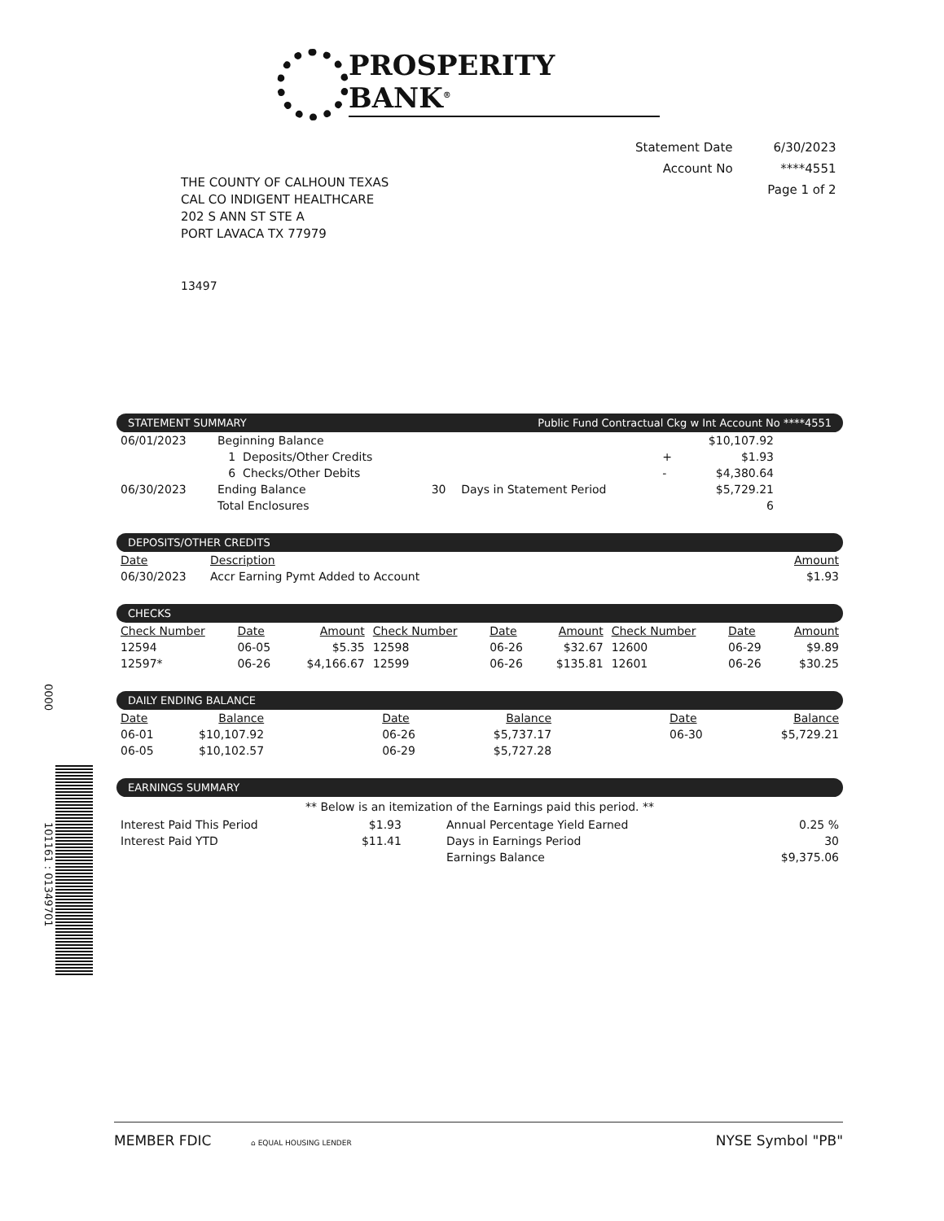PROSPERITY BANK<sup>®</sup>
| Statement Date | 6/30/2023 |
| Account No | ****4551 |
| | Page 1 of 2 |
THE COUNTY OF CALHOUN TEXAS
CAL CO INDIGENT HEALTHCARE
202 S ANN ST STE A
PORT LAVACA TX 77979
13497
0000
101161 : 01349701
STATEMENT SUMMARY Public Fund Contractual Ckg w Int Account No ****4551
| 06/01/2023 | Beginning Balance | | | | $10,107.92 | |
| | 1 Deposits/Other Credits | | | + | $1.93 | |
| | 6 Checks/Other Debits | | | - | $4,380.64 | |
| 06/30/2023 | Ending Balance | 30 | Days in Statement Period | | $5,729.21 | |
| | Total Enclosures | | | | 6 | |
DEPOSITS/OTHER CREDITS
| Date | Description | Amount |
| --- | --- | --- |
| 06/30/2023 | Accr Earning Pymt Added to Account | $1.93 |
CHECKS
| Check Number | Date | Amount | Check Number | Date | Amount | Check Number | Date | Amount |
| --- | --- | --- | --- | --- | --- | --- | --- | --- |
| 12594 | 06-05 | $5.35 | 12598 | 06-26 | $32.67 | 12600 | 06-29 | $9.89 |
| 12597* | 06-26 | $4,166.67 | 12599 | 06-26 | $135.81 | 12601 | 06-26 | $30.25 |
DAILY ENDING BALANCE
| Date | Balance | Date | Balance | Date | Balance |
| --- | --- | --- | --- | --- | --- |
| 06-01 | $10,107.92 | 06-26 | $5,737.17 | 06-30 | $5,729.21 |
| 06-05 | $10,102.57 | 06-29 | $5,727.28 | | |
EARNINGS SUMMARY
** Below is an itemization of the Earnings paid this period. **
| Interest Paid This Period | $1.93 | Annual Percentage Yield Earned | 0.25 % |
| Interest Paid YTD | $11.41 | Days in Earnings Period | 30 |
| | | Earnings Balance | $9,375.06 |
MEMBER FDIC ⌂ EQUAL HOUSING LENDER NYSE Symbol "PB"